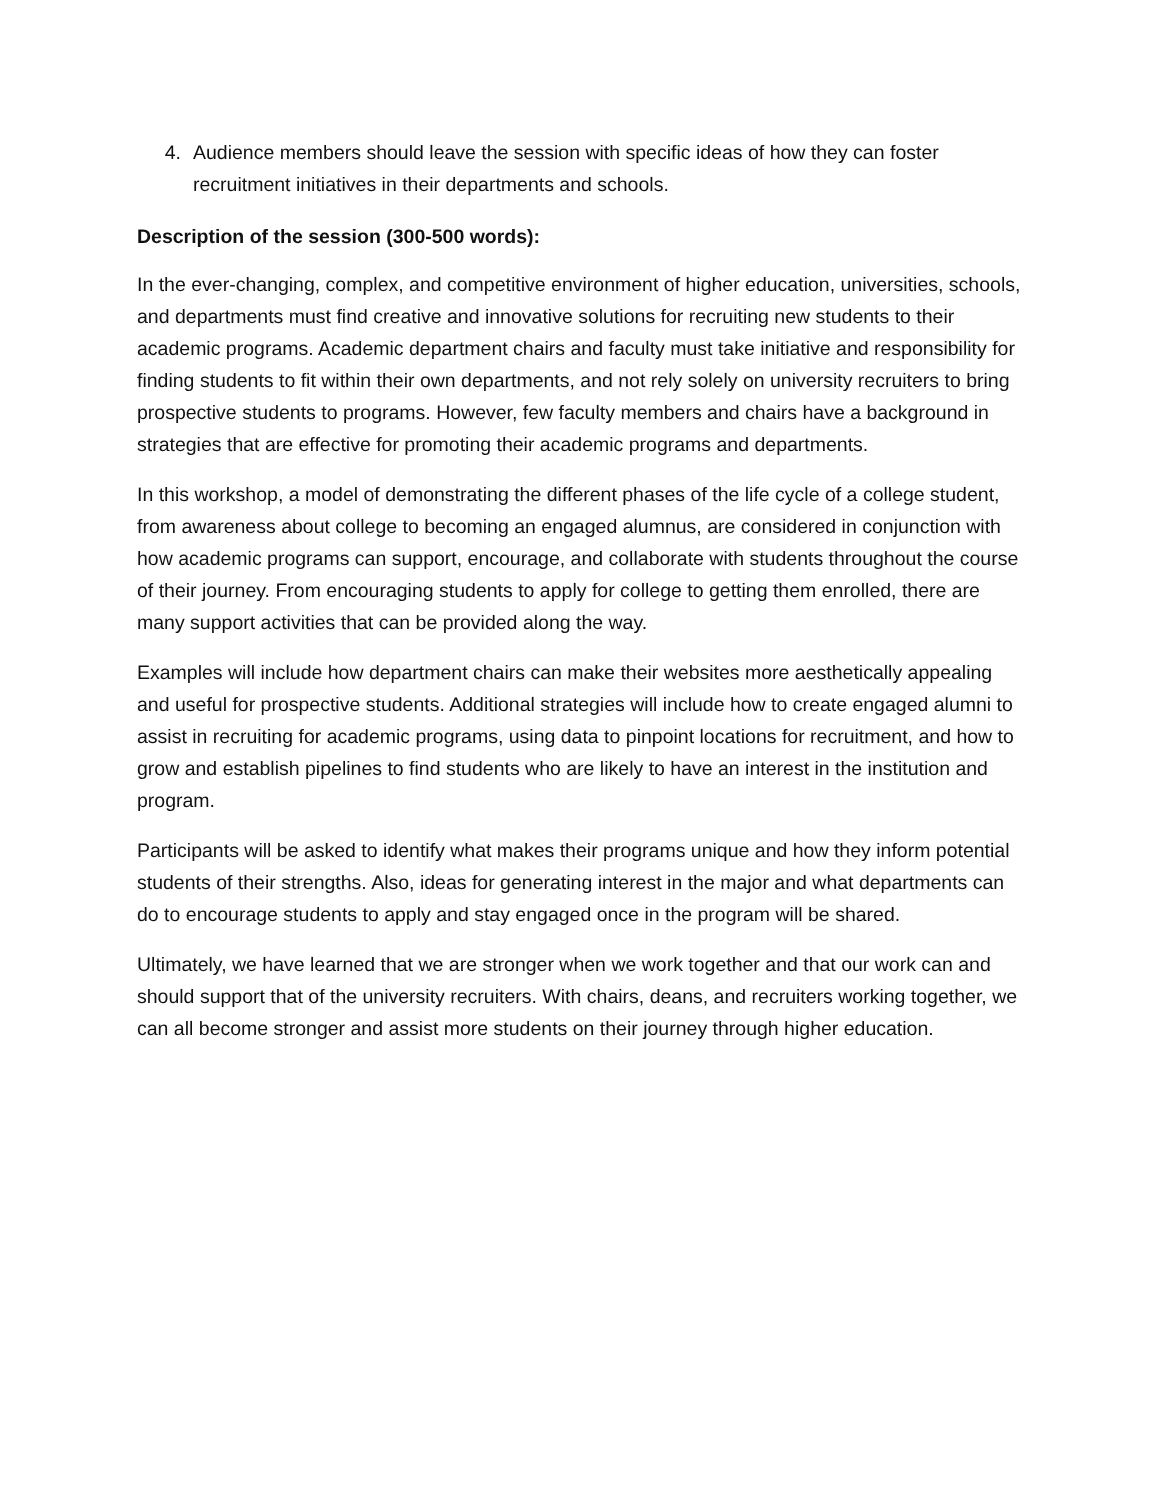4. Audience members should leave the session with specific ideas of how they can foster recruitment initiatives in their departments and schools.
Description of the session (300-500 words):
In the ever-changing, complex, and competitive environment of higher education, universities, schools, and departments must find creative and innovative solutions for recruiting new students to their academic programs. Academic department chairs and faculty must take initiative and responsibility for finding students to fit within their own departments, and not rely solely on university recruiters to bring prospective students to programs. However, few faculty members and chairs have a background in strategies that are effective for promoting their academic programs and departments.
In this workshop, a model of demonstrating the different phases of the life cycle of a college student, from awareness about college to becoming an engaged alumnus, are considered in conjunction with how academic programs can support, encourage, and collaborate with students throughout the course of their journey. From encouraging students to apply for college to getting them enrolled, there are many support activities that can be provided along the way.
Examples will include how department chairs can make their websites more aesthetically appealing and useful for prospective students. Additional strategies will include how to create engaged alumni to assist in recruiting for academic programs, using data to pinpoint locations for recruitment, and how to grow and establish pipelines to find students who are likely to have an interest in the institution and program.
Participants will be asked to identify what makes their programs unique and how they inform potential students of their strengths. Also, ideas for generating interest in the major and what departments can do to encourage students to apply and stay engaged once in the program will be shared.
Ultimately, we have learned that we are stronger when we work together and that our work can and should support that of the university recruiters. With chairs, deans, and recruiters working together, we can all become stronger and assist more students on their journey through higher education.